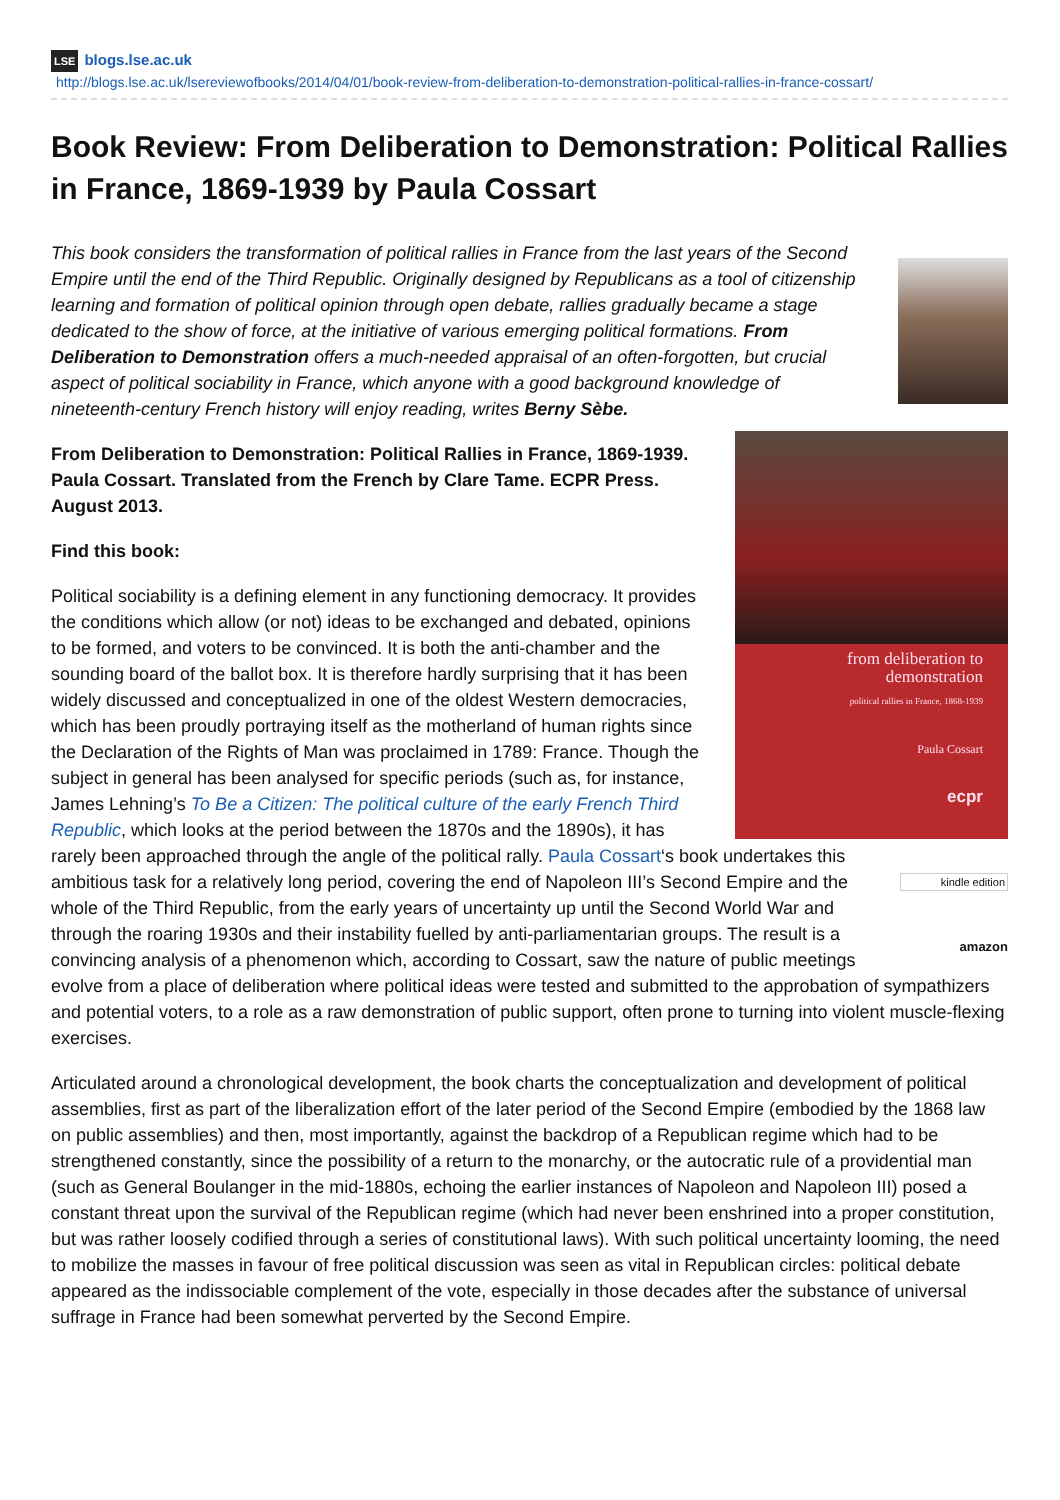LSE blogs.lse.ac.uk
http://blogs.lse.ac.uk/lsereviewofbooks/2014/04/01/book-review-from-deliberation-to-demonstration-political-rallies-in-france-cossart/
Book Review: From Deliberation to Demonstration: Political Rallies in France, 1869-1939 by Paula Cossart
This book considers the transformation of political rallies in France from the last years of the Second Empire until the end of the Third Republic. Originally designed by Republicans as a tool of citizenship learning and formation of political opinion through open debate, rallies gradually became a stage dedicated to the show of force, at the initiative of various emerging political formations. From Deliberation to Demonstration offers a much-needed appraisal of an often-forgotten, but crucial aspect of political sociability in France, which anyone with a good background knowledge of nineteenth-century French history will enjoy reading, writes Berny Sèbe.
from deliberation to demonstration
political rallies in France, 1868-1939
Paula Cossart
ecpr
From Deliberation to Demonstration: Political Rallies in France, 1869-1939. Paula Cossart. Translated from the French by Clare Tame. ECPR Press. August 2013.
Find this book:
kindle edition
amazon
Political sociability is a defining element in any functioning democracy. It provides the conditions which allow (or not) ideas to be exchanged and debated, opinions to be formed, and voters to be convinced. It is both the anti-chamber and the sounding board of the ballot box. It is therefore hardly surprising that it has been widely discussed and conceptualized in one of the oldest Western democracies, which has been proudly portraying itself as the motherland of human rights since the Declaration of the Rights of Man was proclaimed in 1789: France. Though the subject in general has been analysed for specific periods (such as, for instance, James Lehning’s To Be a Citizen: The political culture of the early French Third Republic, which looks at the period between the 1870s and the 1890s), it has rarely been approached through the angle of the political rally. Paula Cossart‘s book undertakes this ambitious task for a relatively long period, covering the end of Napoleon III’s Second Empire and the whole of the Third Republic, from the early years of uncertainty up until the Second World War and through the roaring 1930s and their instability fuelled by anti-parliamentarian groups. The result is a convincing analysis of a phenomenon which, according to Cossart, saw the nature of public meetings evolve from a place of deliberation where political ideas were tested and submitted to the approbation of sympathizers and potential voters, to a role as a raw demonstration of public support, often prone to turning into violent muscle-flexing exercises.
Articulated around a chronological development, the book charts the conceptualization and development of political assemblies, first as part of the liberalization effort of the later period of the Second Empire (embodied by the 1868 law on public assemblies) and then, most importantly, against the backdrop of a Republican regime which had to be strengthened constantly, since the possibility of a return to the monarchy, or the autocratic rule of a providential man (such as General Boulanger in the mid-1880s, echoing the earlier instances of Napoleon and Napoleon III) posed a constant threat upon the survival of the Republican regime (which had never been enshrined into a proper constitution, but was rather loosely codified through a series of constitutional laws). With such political uncertainty looming, the need to mobilize the masses in favour of free political discussion was seen as vital in Republican circles: political debate appeared as the indissociable complement of the vote, especially in those decades after the substance of universal suffrage in France had been somewhat perverted by the Second Empire.